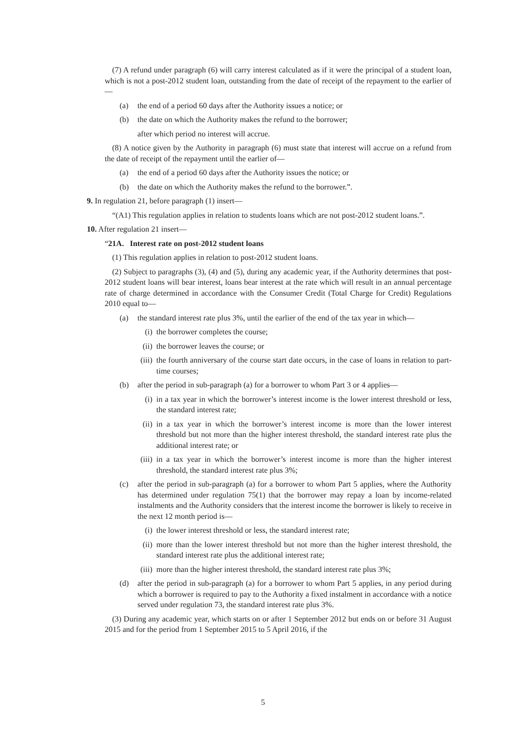(7) A refund under paragraph (6) will carry interest calculated as if it were the principal of a student loan, which is not a post-2012 student loan, outstanding from the date of receipt of the repayment to the earlier of—
(a) the end of a period 60 days after the Authority issues a notice; or
(b) the date on which the Authority makes the refund to the borrower;
after which period no interest will accrue.
(8) A notice given by the Authority in paragraph (6) must state that interest will accrue on a refund from the date of receipt of the repayment until the earlier of—
(a) the end of a period 60 days after the Authority issues the notice; or
(b) the date on which the Authority makes the refund to the borrower.”.
9. In regulation 21, before paragraph (1) insert—
“(A1) This regulation applies in relation to students loans which are not post-2012 student loans.”.
10. After regulation 21 insert—
“21A. Interest rate on post-2012 student loans
(1) This regulation applies in relation to post-2012 student loans.
(2) Subject to paragraphs (3), (4) and (5), during any academic year, if the Authority determines that post-2012 student loans will bear interest, loans bear interest at the rate which will result in an annual percentage rate of charge determined in accordance with the Consumer Credit (Total Charge for Credit) Regulations 2010 equal to—
(a) the standard interest rate plus 3%, until the earlier of the end of the tax year in which—
(i) the borrower completes the course;
(ii) the borrower leaves the course; or
(iii) the fourth anniversary of the course start date occurs, in the case of loans in relation to part-time courses;
(b) after the period in sub-paragraph (a) for a borrower to whom Part 3 or 4 applies—
(i) in a tax year in which the borrower’s interest income is the lower interest threshold or less, the standard interest rate;
(ii) in a tax year in which the borrower’s interest income is more than the lower interest threshold but not more than the higher interest threshold, the standard interest rate plus the additional interest rate; or
(iii) in a tax year in which the borrower’s interest income is more than the higher interest threshold, the standard interest rate plus 3%;
(c) after the period in sub-paragraph (a) for a borrower to whom Part 5 applies, where the Authority has determined under regulation 75(1) that the borrower may repay a loan by income-related instalments and the Authority considers that the interest income the borrower is likely to receive in the next 12 month period is—
(i) the lower interest threshold or less, the standard interest rate;
(ii) more than the lower interest threshold but not more than the higher interest threshold, the standard interest rate plus the additional interest rate;
(iii) more than the higher interest threshold, the standard interest rate plus 3%;
(d) after the period in sub-paragraph (a) for a borrower to whom Part 5 applies, in any period during which a borrower is required to pay to the Authority a fixed instalment in accordance with a notice served under regulation 73, the standard interest rate plus 3%.
(3) During any academic year, which starts on or after 1 September 2012 but ends on or before 31 August 2015 and for the period from 1 September 2015 to 5 April 2016, if the
5